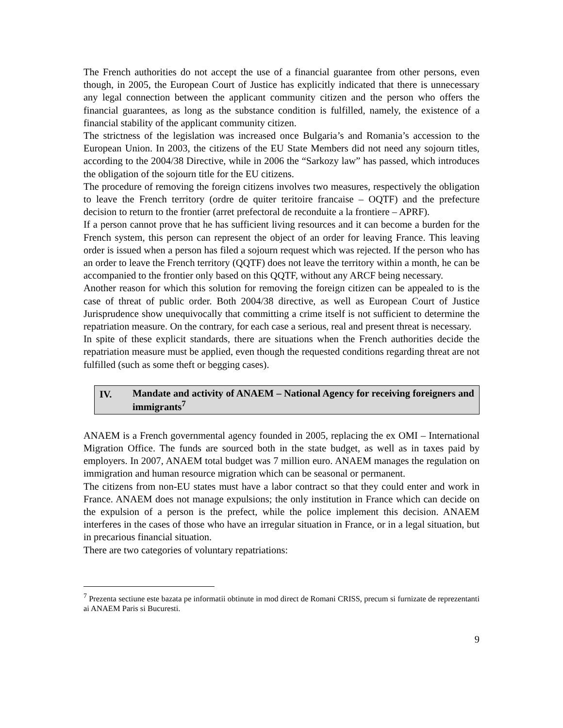The French authorities do not accept the use of a financial guarantee from other persons, even though, in 2005, the European Court of Justice has explicitly indicated that there is unnecessary any legal connection between the applicant community citizen and the person who offers the financial guarantees, as long as the substance condition is fulfilled, namely, the existence of a financial stability of the applicant community citizen.
The strictness of the legislation was increased once Bulgaria’s and Romania’s accession to the European Union. In 2003, the citizens of the EU State Members did not need any sojourn titles, according to the 2004/38 Directive, while in 2006 the “Sarkozy law” has passed, which introduces the obligation of the sojourn title for the EU citizens.
The procedure of removing the foreign citizens involves two measures, respectively the obligation to leave the French territory (ordre de quiter teritoire francaise – OQTF) and the prefecture decision to return to the frontier (arret prefectoral de reconduite a la frontiere – APRF).
If a person cannot prove that he has sufficient living resources and it can become a burden for the French system, this person can represent the object of an order for leaving France. This leaving order is issued when a person has filed a sojourn request which was rejected. If the person who has an order to leave the French territory (QQTF) does not leave the territory within a month, he can be accompanied to the frontier only based on this QQTF, without any ARCF being necessary.
Another reason for which this solution for removing the foreign citizen can be appealed to is the case of threat of public order. Both 2004/38 directive, as well as European Court of Justice Jurisprudence show unequivocally that committing a crime itself is not sufficient to determine the repatriation measure. On the contrary, for each case a serious, real and present threat is necessary.
In spite of these explicit standards, there are situations when the French authorities decide the repatriation measure must be applied, even though the requested conditions regarding threat are not fulfilled (such as some theft or begging cases).
IV. Mandate and activity of ANAEM – National Agency for receiving foreigners and immigrants<sup>7</sup>
ANAEM is a French governmental agency founded in 2005, replacing the ex OMI – International Migration Office. The funds are sourced both in the state budget, as well as in taxes paid by employers. In 2007, ANAEM total budget was 7 million euro. ANAEM manages the regulation on immigration and human resource migration which can be seasonal or permanent.
The citizens from non-EU states must have a labor contract so that they could enter and work in France. ANAEM does not manage expulsions; the only institution in France which can decide on the expulsion of a person is the prefect, while the police implement this decision. ANAEM interferes in the cases of those who have an irregular situation in France, or in a legal situation, but in precarious financial situation.
There are two categories of voluntary repatriations:
<sup>7</sup> Prezenta sectiune este bazata pe informatii obtinute in mod direct de Romani CRISS, precum si furnizate de reprezentanti ai ANAEM Paris si Bucuresti.
9